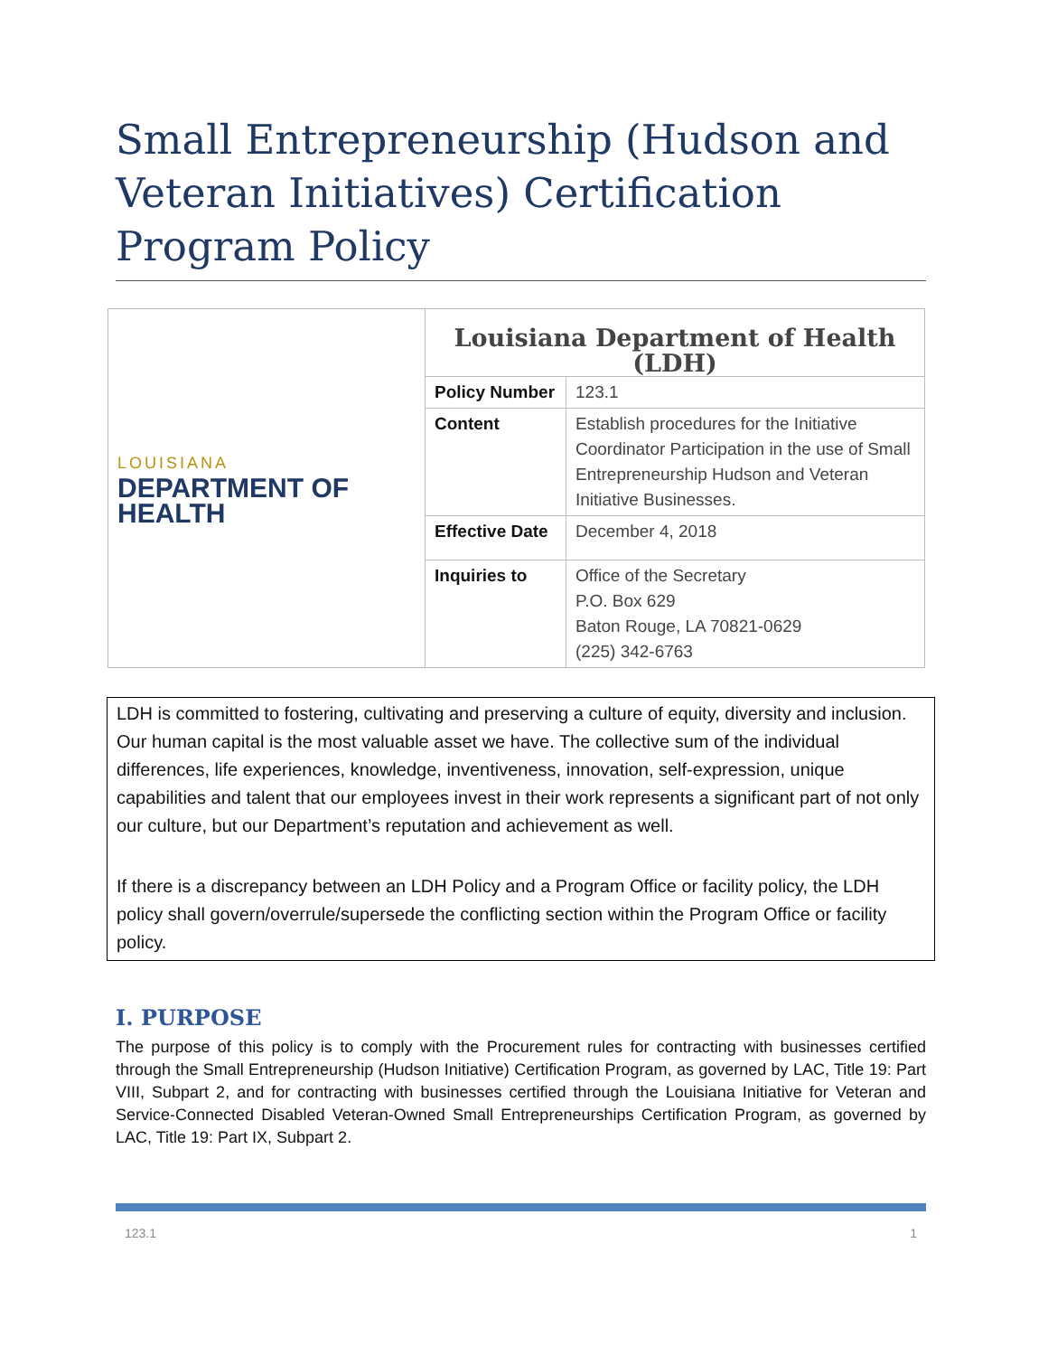Small Entrepreneurship (Hudson and Veteran Initiatives) Certification Program Policy
| LOUISIANA DEPARTMENT OF HEALTH | Louisiana Department of Health (LDH) | |
| | Policy Number | 123.1 |
| | Content | Establish procedures for the Initiative Coordinator Participation in the use of Small Entrepreneurship Hudson and Veteran Initiative Businesses. |
| | Effective Date | December 4, 2018 |
| | Inquiries to | Office of the Secretary P.O. Box 629 Baton Rouge, LA 70821-0629 (225) 342-6763 |
LDH is committed to fostering, cultivating and preserving a culture of equity, diversity and inclusion. Our human capital is the most valuable asset we have. The collective sum of the individual differences, life experiences, knowledge, inventiveness, innovation, self-expression, unique capabilities and talent that our employees invest in their work represents a significant part of not only our culture, but our Department’s reputation and achievement as well.
If there is a discrepancy between an LDH Policy and a Program Office or facility policy, the LDH policy shall govern/overrule/supersede the conflicting section within the Program Office or facility policy.
I. PURPOSE
The purpose of this policy is to comply with the Procurement rules for contracting with businesses certified through the Small Entrepreneurship (Hudson Initiative) Certification Program, as governed by LAC, Title 19: Part VIII, Subpart 2, and for contracting with businesses certified through the Louisiana Initiative for Veteran and Service-Connected Disabled Veteran-Owned Small Entrepreneurships Certification Program, as governed by LAC, Title 19: Part IX, Subpart 2.
123.1 1